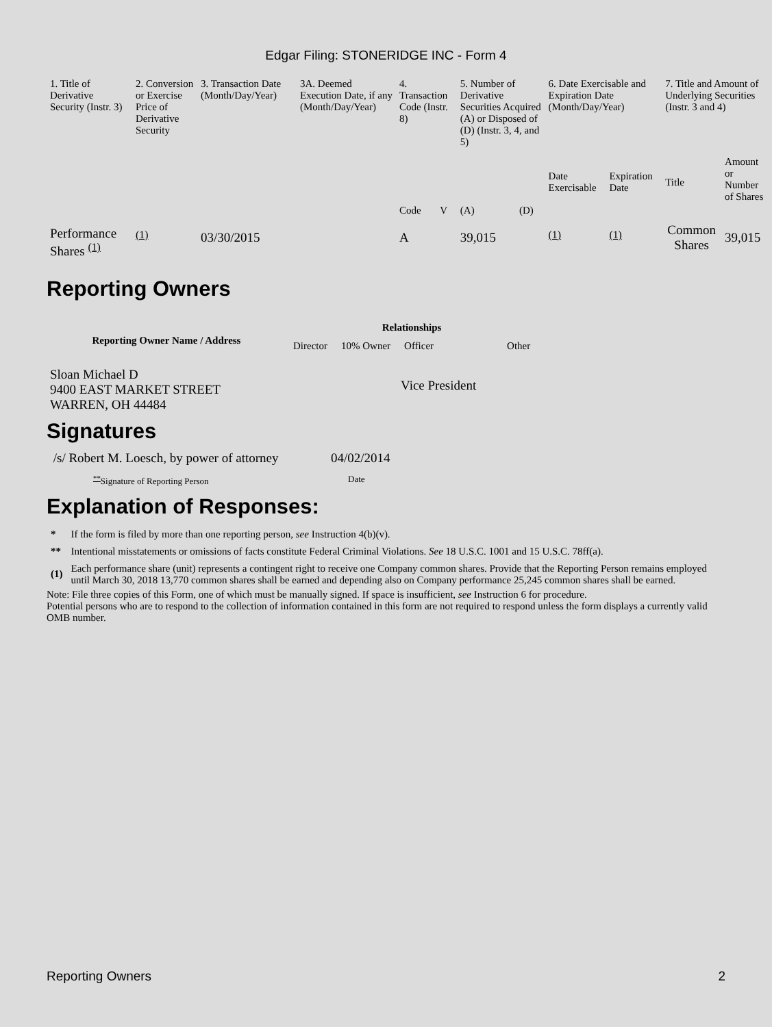Edgar Filing: STONERIDGE INC - Form 4
| 1. Title of Derivative Security (Instr. 3) | 2. Conversion or Exercise Price of Derivative Security | 3. Transaction Date (Month/Day/Year) | 3A. Deemed Execution Date, if any (Month/Day/Year) | 4. Transaction Code (Instr. 8) | | 5. Number of Derivative Securities Acquired (A) or Disposed of (D) (Instr. 3, 4, and 5) | | 6. Date Exercisable and Expiration Date (Month/Day/Year) | | 7. Title and Amount of Underlying Securities (Instr. 3 and 4) | |
| | | | | Code | V | (A) | (D) | Date Exercisable | Expiration Date | Title | Amount or Number of Shares |
| Performance Shares <sup>(1)</sup> | <sup>(1)</sup> | 03/30/2015 | | A | | 39,015 | | <sup>(1)</sup> | <sup>(1)</sup> | Common Shares | 39,015 |
Reporting Owners
| Reporting Owner Name / Address | Relationships | | | |
| --- | --- | --- | --- | --- |
| | Director | 10% Owner | Officer | Other |
| Sloan Michael D 9400 EAST MARKET STREET WARREN, OH 44484 | | | Vice President | |
Signatures
| /s/ Robert M. Loesch, by power of attorney | 04/02/2014 |
| <sup>**</sup> Signature of Reporting Person | Date |
Explanation of Responses:
| * | If the form is filed by more than one reporting person, see Instruction 4(b)(v). |
| ** | Intentional misstatements or omissions of facts constitute Federal Criminal Violations. See 18 U.S.C. 1001 and 15 U.S.C. 78ff(a). |
| (1) | Each performance share (unit) represents a contingent right to receive one Company common shares. Provide that the Reporting Person remains employed until March 30, 2018 13,770 common shares shall be earned and depending also on Company performance 25,245 common shares shall be earned. |
Note: File three copies of this Form, one of which must be manually signed. If space is insufficient, see Instruction 6 for procedure.
Potential persons who are to respond to the collection of information contained in this form are not required to respond unless the form displays a currently valid OMB number.
Reporting Owners 2